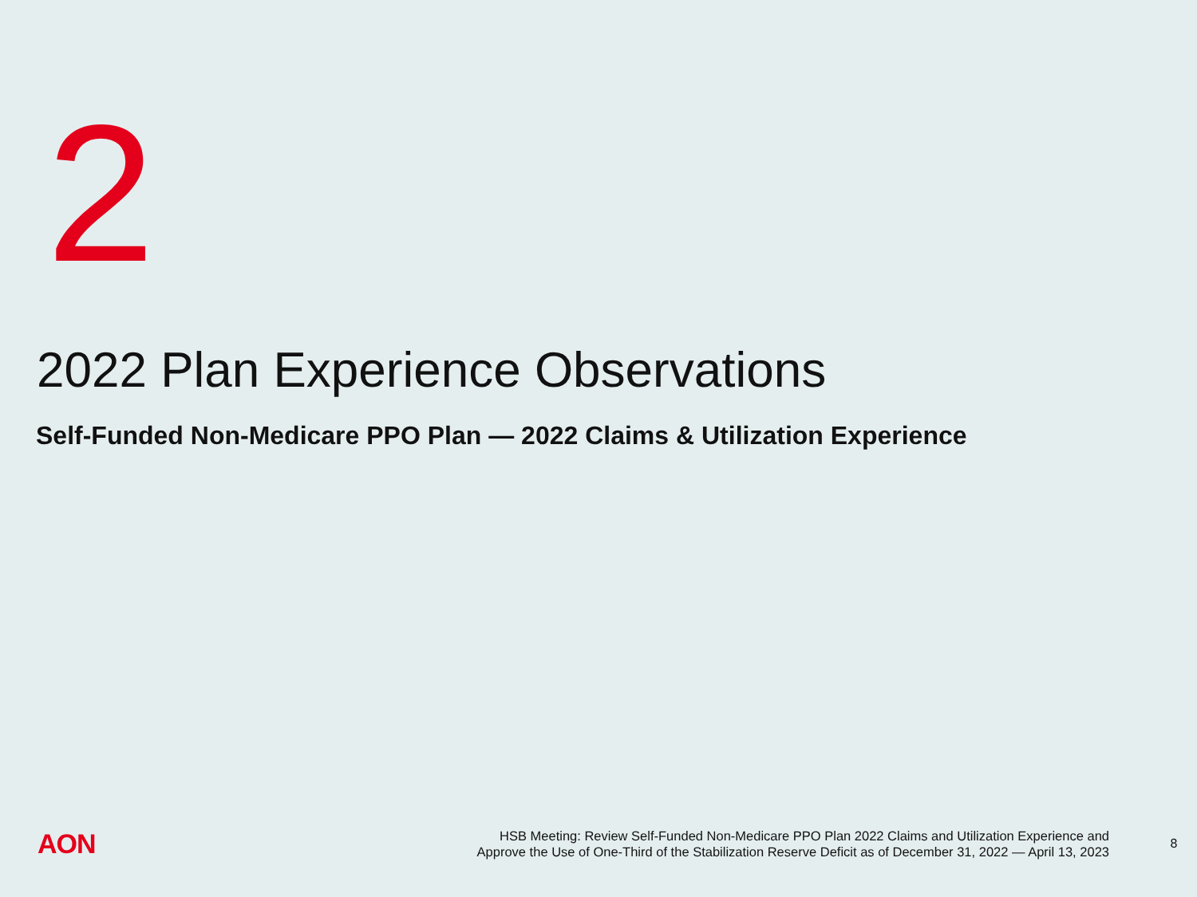2
2022 Plan Experience Observations
Self-Funded Non-Medicare PPO Plan — 2022 Claims & Utilization Experience
AON
HSB Meeting: Review Self-Funded Non-Medicare PPO Plan 2022 Claims and Utilization Experience and
Approve the Use of One-Third of the Stabilization Reserve Deficit as of December 31, 2022 — April 13, 2023
8